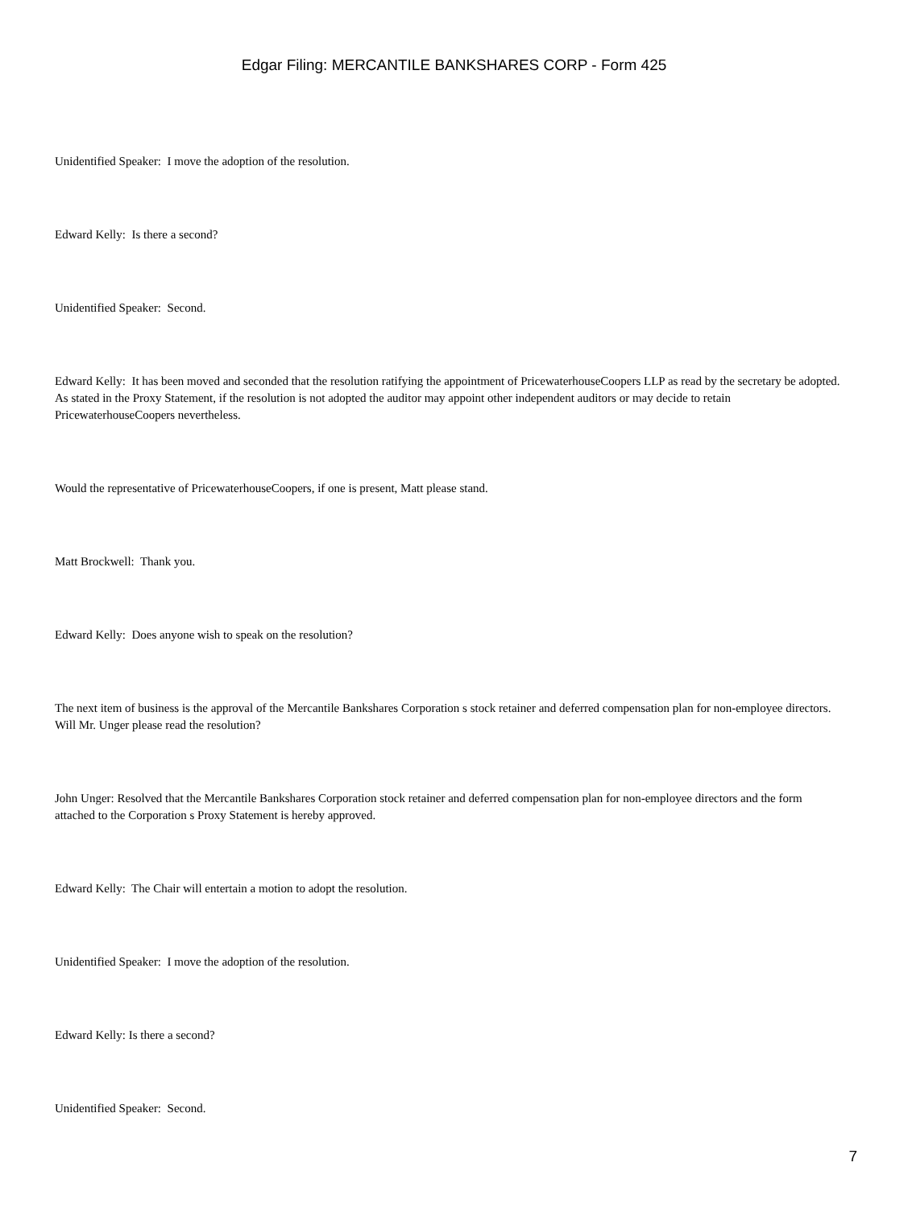Edgar Filing: MERCANTILE BANKSHARES CORP - Form 425
Unidentified Speaker: I move the adoption of the resolution.
Edward Kelly: Is there a second?
Unidentified Speaker: Second.
Edward Kelly: It has been moved and seconded that the resolution ratifying the appointment of PricewaterhouseCoopers LLP as read by the secretary be adopted. As stated in the Proxy Statement, if the resolution is not adopted the auditor may appoint other independent auditors or may decide to retain PricewaterhouseCoopers nevertheless.
Would the representative of PricewaterhouseCoopers, if one is present, Matt please stand.
Matt Brockwell: Thank you.
Edward Kelly: Does anyone wish to speak on the resolution?
The next item of business is the approval of the Mercantile Bankshares Corporation s stock retainer and deferred compensation plan for non-employee directors. Will Mr. Unger please read the resolution?
John Unger: Resolved that the Mercantile Bankshares Corporation stock retainer and deferred compensation plan for non-employee directors and the form attached to the Corporation s Proxy Statement is hereby approved.
Edward Kelly: The Chair will entertain a motion to adopt the resolution.
Unidentified Speaker: I move the adoption of the resolution.
Edward Kelly: Is there a second?
Unidentified Speaker: Second.
7